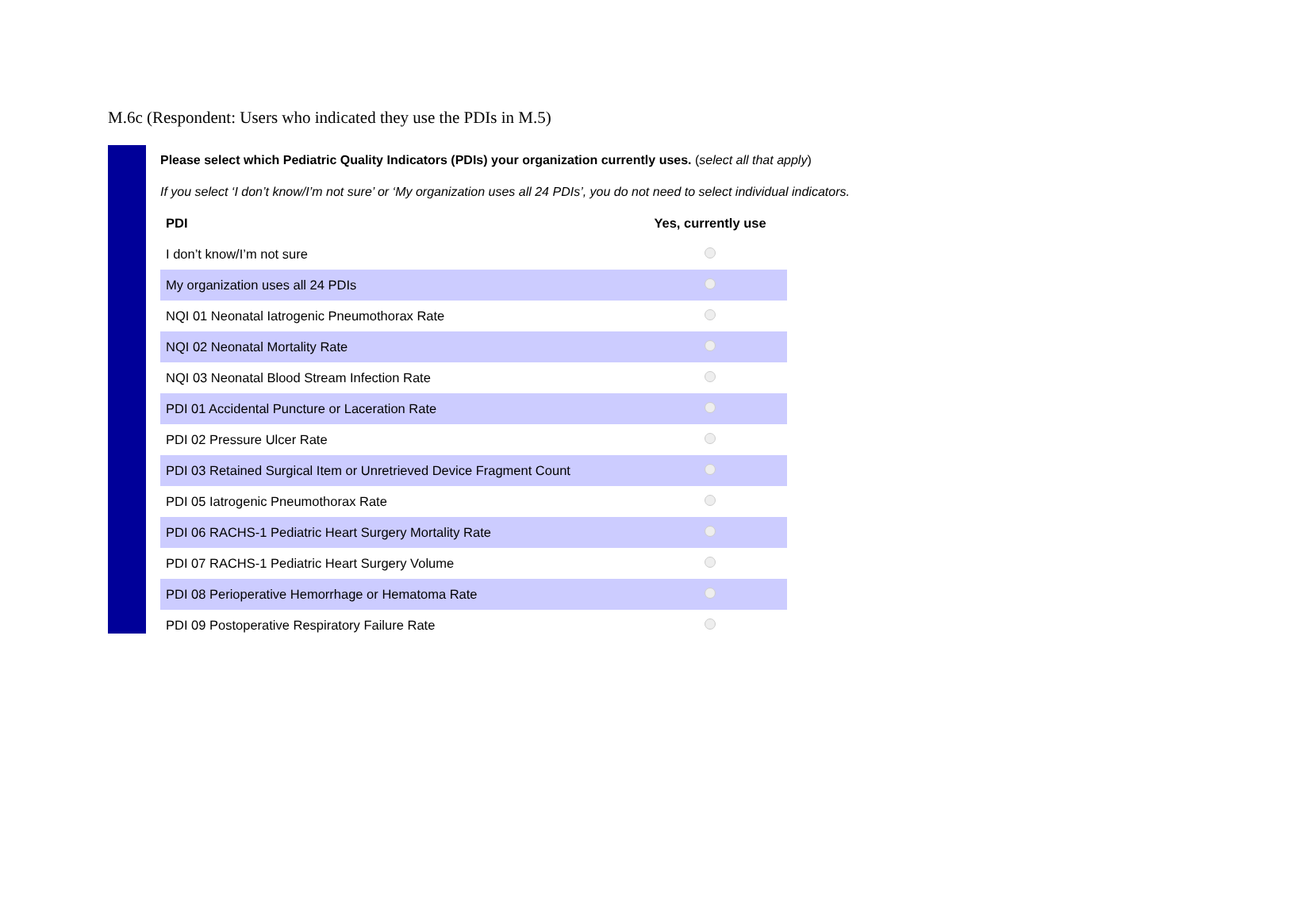M.6c (Respondent: Users who indicated they use the PDIs in M.5)
Please select which Pediatric Quality Indicators (PDIs) your organization currently uses. (select all that apply)
If you select ‘I don’t know/I’m not sure’ or ‘My organization uses all 24 PDIs’, you do not need to select individual indicators.
| PDI | Yes, currently use |
| --- | --- |
| I don’t know/I’m not sure | |
| My organization uses all 24 PDIs | |
| NQI 01 Neonatal Iatrogenic Pneumothorax Rate | |
| NQI 02 Neonatal Mortality Rate | |
| NQI 03 Neonatal Blood Stream Infection Rate | |
| PDI 01 Accidental Puncture or Laceration Rate | |
| PDI 02 Pressure Ulcer Rate | |
| PDI 03 Retained Surgical Item or Unretrieved Device Fragment Count | |
| PDI 05 Iatrogenic Pneumothorax Rate | |
| PDI 06 RACHS-1 Pediatric Heart Surgery Mortality Rate | |
| PDI 07 RACHS-1 Pediatric Heart Surgery Volume | |
| PDI 08 Perioperative Hemorrhage or Hematoma Rate | |
| PDI 09 Postoperative Respiratory Failure Rate | |